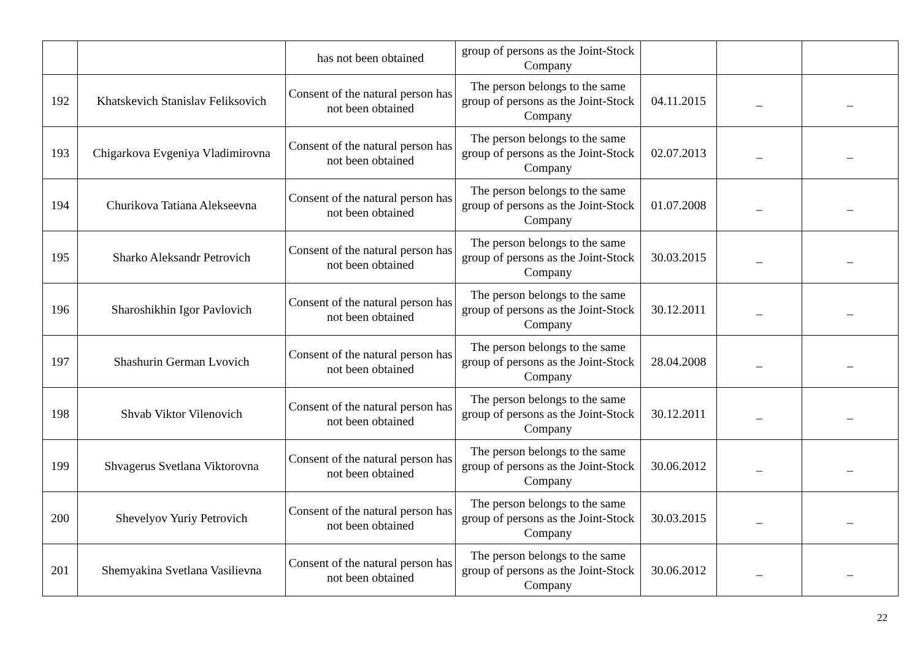| | | has not been obtained | group of persons as the Joint-Stock Company | | | |
| 192 | Khatskevich Stanislav Feliksovich | Consent of the natural person has not been obtained | The person belongs to the same group of persons as the Joint-Stock Company | 04.11.2015 | _ | _ |
| 193 | Chigarkova Evgeniya Vladimirovna | Consent of the natural person has not been obtained | The person belongs to the same group of persons as the Joint-Stock Company | 02.07.2013 | _ | _ |
| 194 | Churikova Tatiana Alekseevna | Consent of the natural person has not been obtained | The person belongs to the same group of persons as the Joint-Stock Company | 01.07.2008 | _ | _ |
| 195 | Sharko Aleksandr Petrovich | Consent of the natural person has not been obtained | The person belongs to the same group of persons as the Joint-Stock Company | 30.03.2015 | _ | _ |
| 196 | Sharoshikhin Igor Pavlovich | Consent of the natural person has not been obtained | The person belongs to the same group of persons as the Joint-Stock Company | 30.12.2011 | _ | _ |
| 197 | Shashurin German Lvovich | Consent of the natural person has not been obtained | The person belongs to the same group of persons as the Joint-Stock Company | 28.04.2008 | _ | _ |
| 198 | Shvab Viktor Vilenovich | Consent of the natural person has not been obtained | The person belongs to the same group of persons as the Joint-Stock Company | 30.12.2011 | _ | _ |
| 199 | Shvagerus Svetlana Viktorovna | Consent of the natural person has not been obtained | The person belongs to the same group of persons as the Joint-Stock Company | 30.06.2012 | _ | _ |
| 200 | Shevelyov Yuriy Petrovich | Consent of the natural person has not been obtained | The person belongs to the same group of persons as the Joint-Stock Company | 30.03.2015 | _ | _ |
| 201 | Shemyakina Svetlana Vasilievna | Consent of the natural person has not been obtained | The person belongs to the same group of persons as the Joint-Stock Company | 30.06.2012 | _ | _ |
22